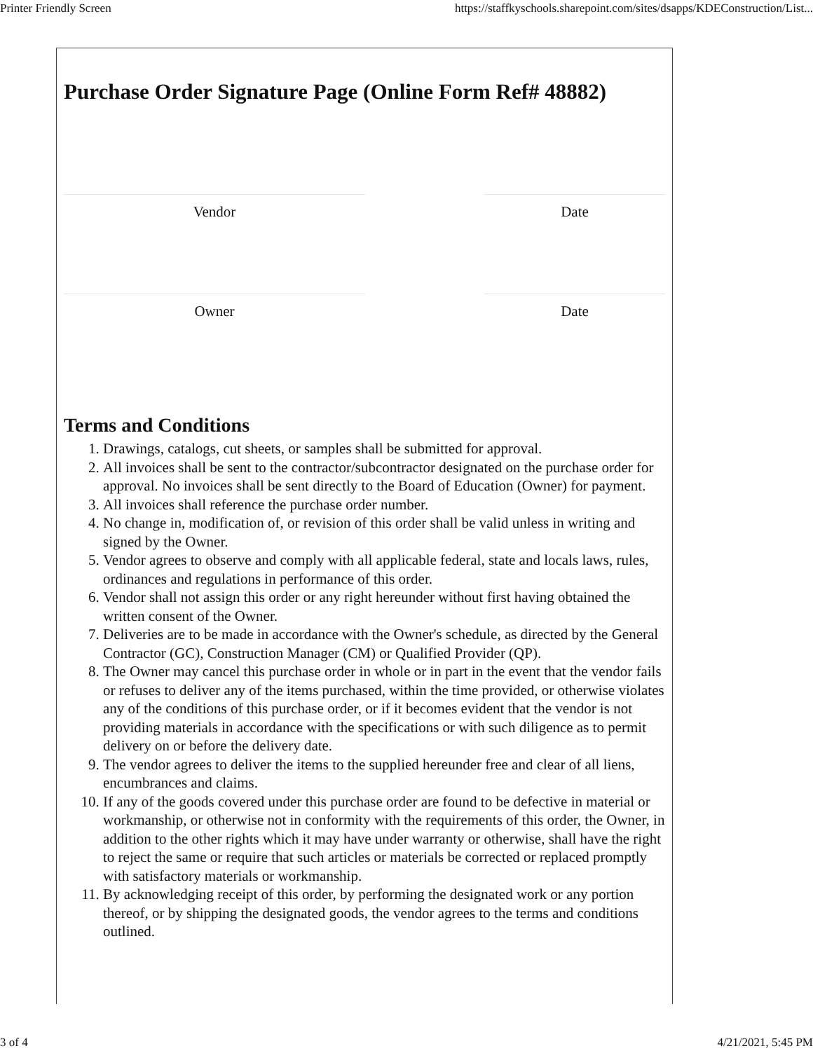Printer Friendly Screen https://staffkyschools.sharepoint.com/sites/dsapps/KDEConstruction/List...
Purchase Order Signature Page (Online Form Ref# 48882)
Vendor Date
Owner Date
Terms and Conditions
1. Drawings, catalogs, cut sheets, or samples shall be submitted for approval.
2. All invoices shall be sent to the contractor/subcontractor designated on the purchase order for approval. No invoices shall be sent directly to the Board of Education (Owner) for payment.
3. All invoices shall reference the purchase order number.
4. No change in, modification of, or revision of this order shall be valid unless in writing and signed by the Owner.
5. Vendor agrees to observe and comply with all applicable federal, state and locals laws, rules, ordinances and regulations in performance of this order.
6. Vendor shall not assign this order or any right hereunder without first having obtained the written consent of the Owner.
7. Deliveries are to be made in accordance with the Owner's schedule, as directed by the General Contractor (GC), Construction Manager (CM) or Qualified Provider (QP).
8. The Owner may cancel this purchase order in whole or in part in the event that the vendor fails or refuses to deliver any of the items purchased, within the time provided, or otherwise violates any of the conditions of this purchase order, or if it becomes evident that the vendor is not providing materials in accordance with the specifications or with such diligence as to permit delivery on or before the delivery date.
9. The vendor agrees to deliver the items to the supplied hereunder free and clear of all liens, encumbrances and claims.
10. If any of the goods covered under this purchase order are found to be defective in material or workmanship, or otherwise not in conformity with the requirements of this order, the Owner, in addition to the other rights which it may have under warranty or otherwise, shall have the right to reject the same or require that such articles or materials be corrected or replaced promptly with satisfactory materials or workmanship.
11. By acknowledging receipt of this order, by performing the designated work or any portion thereof, or by shipping the designated goods, the vendor agrees to the terms and conditions outlined.
3 of 4 4/21/2021, 5:45 PM